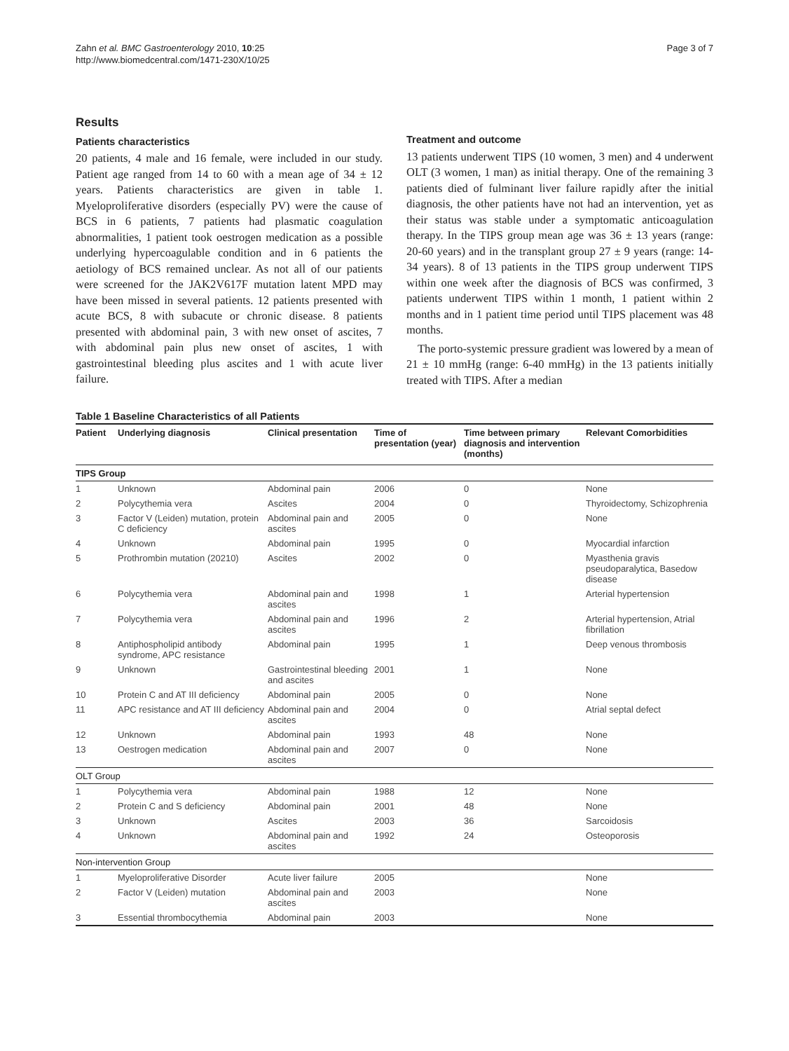Zahn et al. BMC Gastroenterology 2010, 10:25
http://www.biomedcentral.com/1471-230X/10/25
Page 3 of 7
Results
Patients characteristics
20 patients, 4 male and 16 female, were included in our study. Patient age ranged from 14 to 60 with a mean age of 34 ± 12 years. Patients characteristics are given in table 1. Myeloproliferative disorders (especially PV) were the cause of BCS in 6 patients, 7 patients had plasmatic coagulation abnormalities, 1 patient took oestrogen medication as a possible underlying hypercoagulable condition and in 6 patients the aetiology of BCS remained unclear. As not all of our patients were screened for the JAK2V617F mutation latent MPD may have been missed in several patients. 12 patients presented with acute BCS, 8 with subacute or chronic disease. 8 patients presented with abdominal pain, 3 with new onset of ascites, 7 with abdominal pain plus new onset of ascites, 1 with gastrointestinal bleeding plus ascites and 1 with acute liver failure.
Treatment and outcome
13 patients underwent TIPS (10 women, 3 men) and 4 underwent OLT (3 women, 1 man) as initial therapy. One of the remaining 3 patients died of fulminant liver failure rapidly after the initial diagnosis, the other patients have not had an intervention, yet as their status was stable under a symptomatic anticoagulation therapy. In the TIPS group mean age was 36 ± 13 years (range: 20-60 years) and in the transplant group 27 ± 9 years (range: 14-34 years). 8 of 13 patients in the TIPS group underwent TIPS within one week after the diagnosis of BCS was confirmed, 3 patients underwent TIPS within 1 month, 1 patient within 2 months and in 1 patient time period until TIPS placement was 48 months.
The porto-systemic pressure gradient was lowered by a mean of 21 ± 10 mmHg (range: 6-40 mmHg) in the 13 patients initially treated with TIPS. After a median
Table 1 Baseline Characteristics of all Patients
| Patient | Underlying diagnosis | Clinical presentation | Time of presentation (year) | Time between primary diagnosis and intervention (months) | Relevant Comorbidities |
| --- | --- | --- | --- | --- | --- |
| TIPS Group | | | | | |
| 1 | Unknown | Abdominal pain | 2006 | 0 | None |
| 2 | Polycythemia vera | Ascites | 2004 | 0 | Thyroidectomy, Schizophrenia |
| 3 | Factor V (Leiden) mutation, protein C deficiency | Abdominal pain and ascites | 2005 | 0 | None |
| 4 | Unknown | Abdominal pain | 1995 | 0 | Myocardial infarction |
| 5 | Prothrombin mutation (20210) | Ascites | 2002 | 0 | Myasthenia gravis pseudoparalytica, Basedow disease |
| 6 | Polycythemia vera | Abdominal pain and ascites | 1998 | 1 | Arterial hypertension |
| 7 | Polycythemia vera | Abdominal pain and ascites | 1996 | 2 | Arterial hypertension, Atrial fibrillation |
| 8 | Antiphospholipid antibody syndrome, APC resistance | Abdominal pain | 1995 | 1 | Deep venous thrombosis |
| 9 | Unknown | Gastrointestinal bleeding and ascites | 2001 | 1 | None |
| 10 | Protein C and AT III deficiency | Abdominal pain | 2005 | 0 | None |
| 11 | APC resistance and AT III deficiency | Abdominal pain and ascites | 2004 | 0 | Atrial septal defect |
| 12 | Unknown | Abdominal pain | 1993 | 48 | None |
| 13 | Oestrogen medication | Abdominal pain and ascites | 2007 | 0 | None |
| OLT Group | | | | | |
| 1 | Polycythemia vera | Abdominal pain | 1988 | 12 | None |
| 2 | Protein C and S deficiency | Abdominal pain | 2001 | 48 | None |
| 3 | Unknown | Ascites | 2003 | 36 | Sarcoidosis |
| 4 | Unknown | Abdominal pain and ascites | 1992 | 24 | Osteoporosis |
| Non-intervention Group | | | | | |
| 1 | Myeloproliferative Disorder | Acute liver failure | 2005 | | None |
| 2 | Factor V (Leiden) mutation | Abdominal pain and ascites | 2003 | | None |
| 3 | Essential thrombocythemia | Abdominal pain | 2003 | | None |